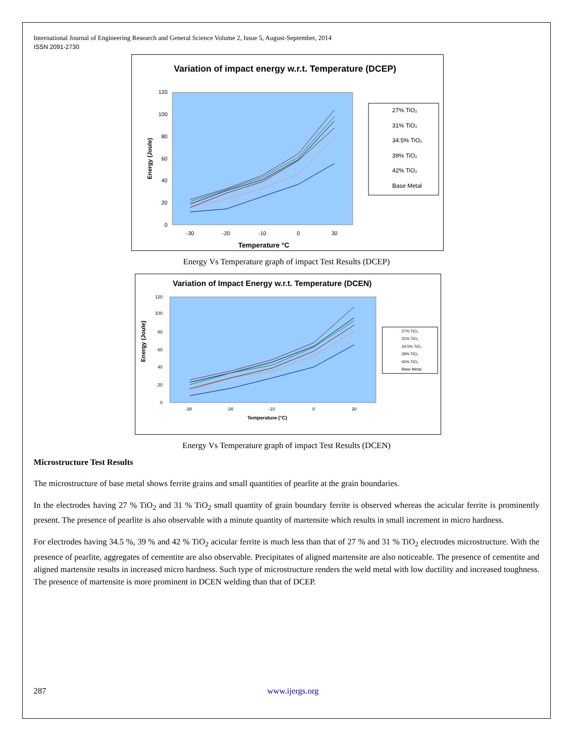International Journal of Engineering Research and General Science Volume 2, Issue 5, August-September, 2014
ISSN 2091-2730
Variation of impact energy w.r.t. Temperature (DCEP)
120
100
80
60
40
20
0
-30
-20
-10
0
30
Energy (Joule)
Temperature °C
27% TiO₂
31% TiO₂
34.5% TiO₂
39% TiO₂
42% TiO₂
Base Metal
Energy Vs Temperature graph of impact Test Results (DCEP)
Variation of Impact Energy w.r.t. Temperature (DCEN)
120
100
80
60
40
20
0
-30
-20
-10
0
30
Energy (Joule)
Temperature (°C)
27% TiO₂
31% TiO₂
34.5% TiO₂
39% TiO₂
42% TiO₂
Base Metal
Energy Vs Temperature graph of impact Test Results (DCEN)
Microstructure Test Results
The microstructure of base metal shows ferrite grains and small quantities of pearlite at the grain boundaries.
In the electrodes having 27 % TiO<sub>2</sub> and 31 % TiO<sub>2</sub> small quantity of grain boundary ferrite is observed whereas the acicular ferrite is prominently present. The presence of pearlite is also observable with a minute quantity of martensite which results in small increment in micro hardness.
For electrodes having 34.5 %, 39 % and 42 % TiO<sub>2</sub> acicular ferrite is much less than that of 27 % and 31 % TiO<sub>2</sub> electrodes microstructure. With the presence of pearlite, aggregates of cementite are also observable. Precipitates of aligned martensite are also noticeable. The presence of cementite and aligned martensite results in increased micro hardness. Such type of microstructure renders the weld metal with low ductility and increased toughness. The presence of martensite is more prominent in DCEN welding than that of DCEP.
287 www.ijergs.org